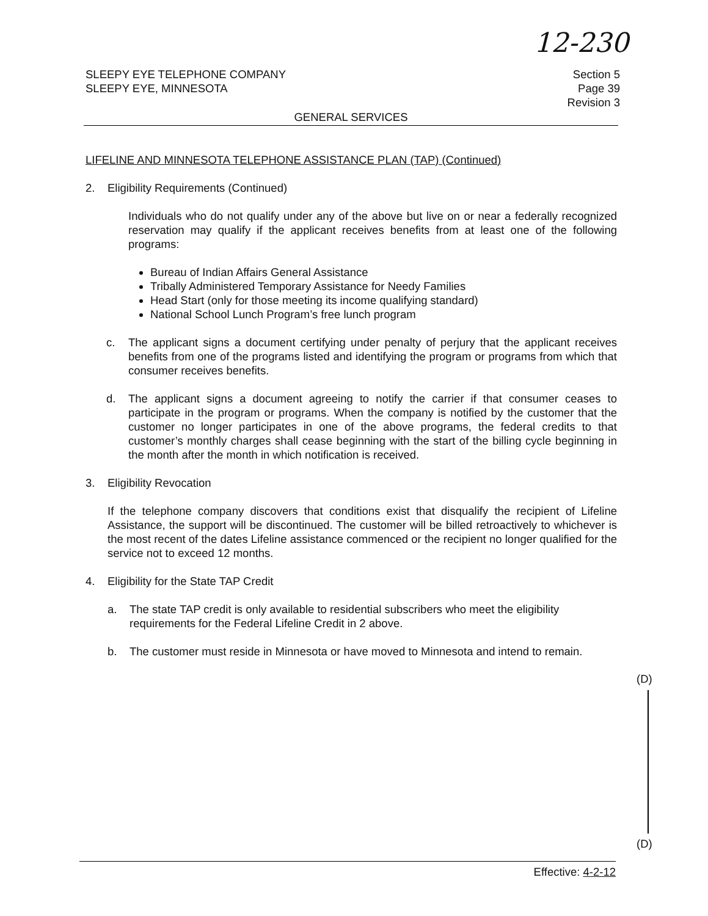12-230
SLEEPY EYE TELEPHONE COMPANY
SLEEPY EYE, MINNESOTA
Section 5
Page 39
Revision 3
GENERAL SERVICES
LIFELINE AND MINNESOTA TELEPHONE ASSISTANCE PLAN (TAP) (Continued)
2. Eligibility Requirements (Continued)
Individuals who do not qualify under any of the above but live on or near a federally recognized reservation may qualify if the applicant receives benefits from at least one of the following programs:
Bureau of Indian Affairs General Assistance
Tribally Administered Temporary Assistance for Needy Families
Head Start (only for those meeting its income qualifying standard)
National School Lunch Program’s free lunch program
c. The applicant signs a document certifying under penalty of perjury that the applicant receives benefits from one of the programs listed and identifying the program or programs from which that consumer receives benefits.
d. The applicant signs a document agreeing to notify the carrier if that consumer ceases to participate in the program or programs. When the company is notified by the customer that the customer no longer participates in one of the above programs, the federal credits to that customer’s monthly charges shall cease beginning with the start of the billing cycle beginning in the month after the month in which notification is received.
3. Eligibility Revocation
If the telephone company discovers that conditions exist that disqualify the recipient of Lifeline Assistance, the support will be discontinued. The customer will be billed retroactively to whichever is the most recent of the dates Lifeline assistance commenced or the recipient no longer qualified for the service not to exceed 12 months.
4. Eligibility for the State TAP Credit
a. The state TAP credit is only available to residential subscribers who meet the eligibility requirements for the Federal Lifeline Credit in 2 above.
b. The customer must reside in Minnesota or have moved to Minnesota and intend to remain.
(D)
(D)
Effective: 4-2-12